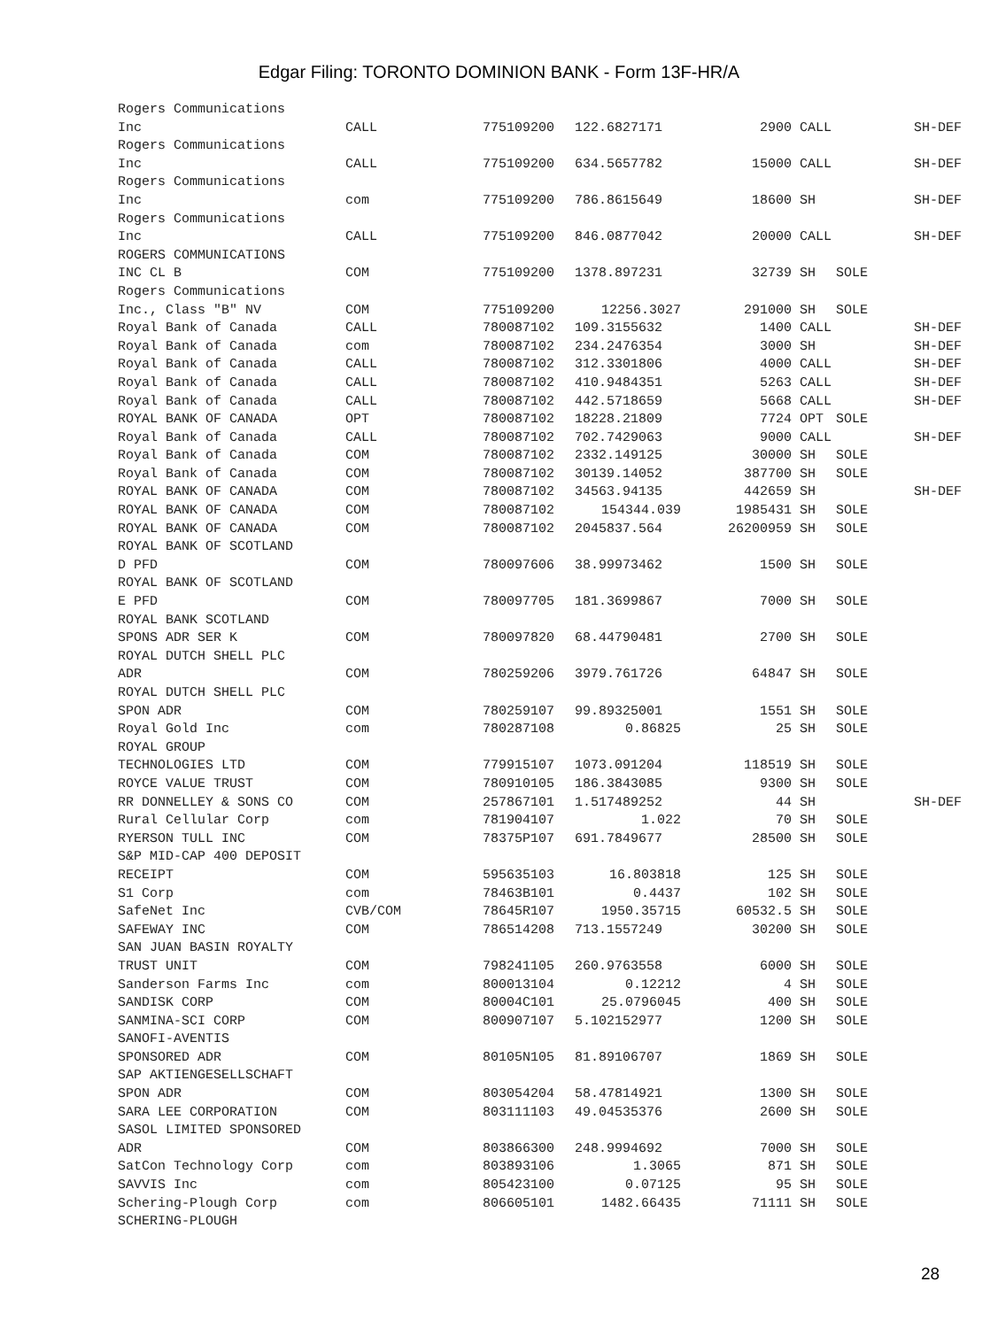Edgar Filing: TORONTO DOMINION BANK - Form 13F-HR/A
| Rogers Communications Inc | CALL | 775109200 | 122.6827171 | 2900 | CALL | | SH-DEF |
| Rogers Communications Inc | CALL | 775109200 | 634.5657782 | 15000 | CALL | | SH-DEF |
| Rogers Communications Inc | com | 775109200 | 786.8615649 | 18600 | SH | | SH-DEF |
| Rogers Communications Inc | CALL | 775109200 | 846.0877042 | 20000 | CALL | | SH-DEF |
| ROGERS COMMUNICATIONS INC CL B | COM | 775109200 | 1378.897231 | 32739 | SH | SOLE | |
| Rogers Communications Inc., Class "B" NV | COM | 775109200 | 12256.3027 | 291000 | SH | SOLE | |
| Royal Bank of Canada | CALL | 780087102 | 109.3155632 | 1400 | CALL | | SH-DEF |
| Royal Bank of Canada | com | 780087102 | 234.2476354 | 3000 | SH | | SH-DEF |
| Royal Bank of Canada | CALL | 780087102 | 312.3301806 | 4000 | CALL | | SH-DEF |
| Royal Bank of Canada | CALL | 780087102 | 410.9484351 | 5263 | CALL | | SH-DEF |
| Royal Bank of Canada | CALL | 780087102 | 442.5718659 | 5668 | CALL | | SH-DEF |
| ROYAL BANK OF CANADA | OPT | 780087102 | 18228.21809 | 7724 | OPT | SOLE | |
| Royal Bank of Canada | CALL | 780087102 | 702.7429063 | 9000 | CALL | | SH-DEF |
| Royal Bank of Canada | COM | 780087102 | 2332.149125 | 30000 | SH | SOLE | |
| Royal Bank of Canada | COM | 780087102 | 30139.14052 | 387700 | SH | SOLE | |
| ROYAL BANK OF CANADA | COM | 780087102 | 34563.94135 | 442659 | SH | | SH-DEF |
| ROYAL BANK OF CANADA | COM | 780087102 | 154344.039 | 1985431 | SH | SOLE | |
| ROYAL BANK OF CANADA | COM | 780087102 | 2045837.564 | 26200959 | SH | SOLE | |
| ROYAL BANK OF SCOTLAND D PFD | COM | 780097606 | 38.99973462 | 1500 | SH | SOLE | |
| ROYAL BANK OF SCOTLAND E PFD | COM | 780097705 | 181.3699867 | 7000 | SH | SOLE | |
| ROYAL BANK SCOTLAND SPONS ADR SER K | COM | 780097820 | 68.44790481 | 2700 | SH | SOLE | |
| ROYAL DUTCH SHELL PLC ADR | COM | 780259206 | 3979.761726 | 64847 | SH | SOLE | |
| ROYAL DUTCH SHELL PLC SPON ADR | COM | 780259107 | 99.89325001 | 1551 | SH | SOLE | |
| Royal Gold Inc | com | 780287108 | 0.86825 | 25 | SH | SOLE | |
| ROYAL GROUP TECHNOLOGIES LTD | COM | 779915107 | 1073.091204 | 118519 | SH | SOLE | |
| ROYCE VALUE TRUST | COM | 780910105 | 186.3843085 | 9300 | SH | SOLE | |
| RR DONNELLEY & SONS CO | COM | 257867101 | 1.517489252 | 44 | SH | | SH-DEF |
| Rural Cellular Corp | com | 781904107 | 1.022 | 70 | SH | SOLE | |
| RYERSON TULL INC | COM | 78375P107 | 691.7849677 | 28500 | SH | SOLE | |
| S&P MID-CAP 400 DEPOSIT RECEIPT | COM | 595635103 | 16.803818 | 125 | SH | SOLE | |
| S1 Corp | com | 78463B101 | 0.4437 | 102 | SH | SOLE | |
| SafeNet Inc | CVB/COM | 78645R107 | 1950.35715 | 60532.5 | SH | SOLE | |
| SAFEWAY INC | COM | 786514208 | 713.1557249 | 30200 | SH | SOLE | |
| SAN JUAN BASIN ROYALTY TRUST UNIT | COM | 798241105 | 260.9763558 | 6000 | SH | SOLE | |
| Sanderson Farms Inc | com | 800013104 | 0.12212 | 4 | SH | SOLE | |
| SANDISK CORP | COM | 80004C101 | 25.0796045 | 400 | SH | SOLE | |
| SANMINA-SCI CORP | COM | 800907107 | 5.102152977 | 1200 | SH | SOLE | |
| SANOFI-AVENTIS SPONSORED ADR | COM | 80105N105 | 81.89106707 | 1869 | SH | SOLE | |
| SAP AKTIENGESELLSCHAFT SPON ADR | COM | 803054204 | 58.47814921 | 1300 | SH | SOLE | |
| SARA LEE CORPORATION | COM | 803111103 | 49.04535376 | 2600 | SH | SOLE | |
| SASOL LIMITED SPONSORED ADR | COM | 803866300 | 248.9994692 | 7000 | SH | SOLE | |
| SatCon Technology Corp | com | 803893106 | 1.3065 | 871 | SH | SOLE | |
| SAVVIS Inc | com | 805423100 | 0.07125 | 95 | SH | SOLE | |
| Schering-Plough Corp | com | 806605101 | 1482.66435 | 71111 | SH | SOLE | |
| SCHERING-PLOUGH | | | | | | | |
28